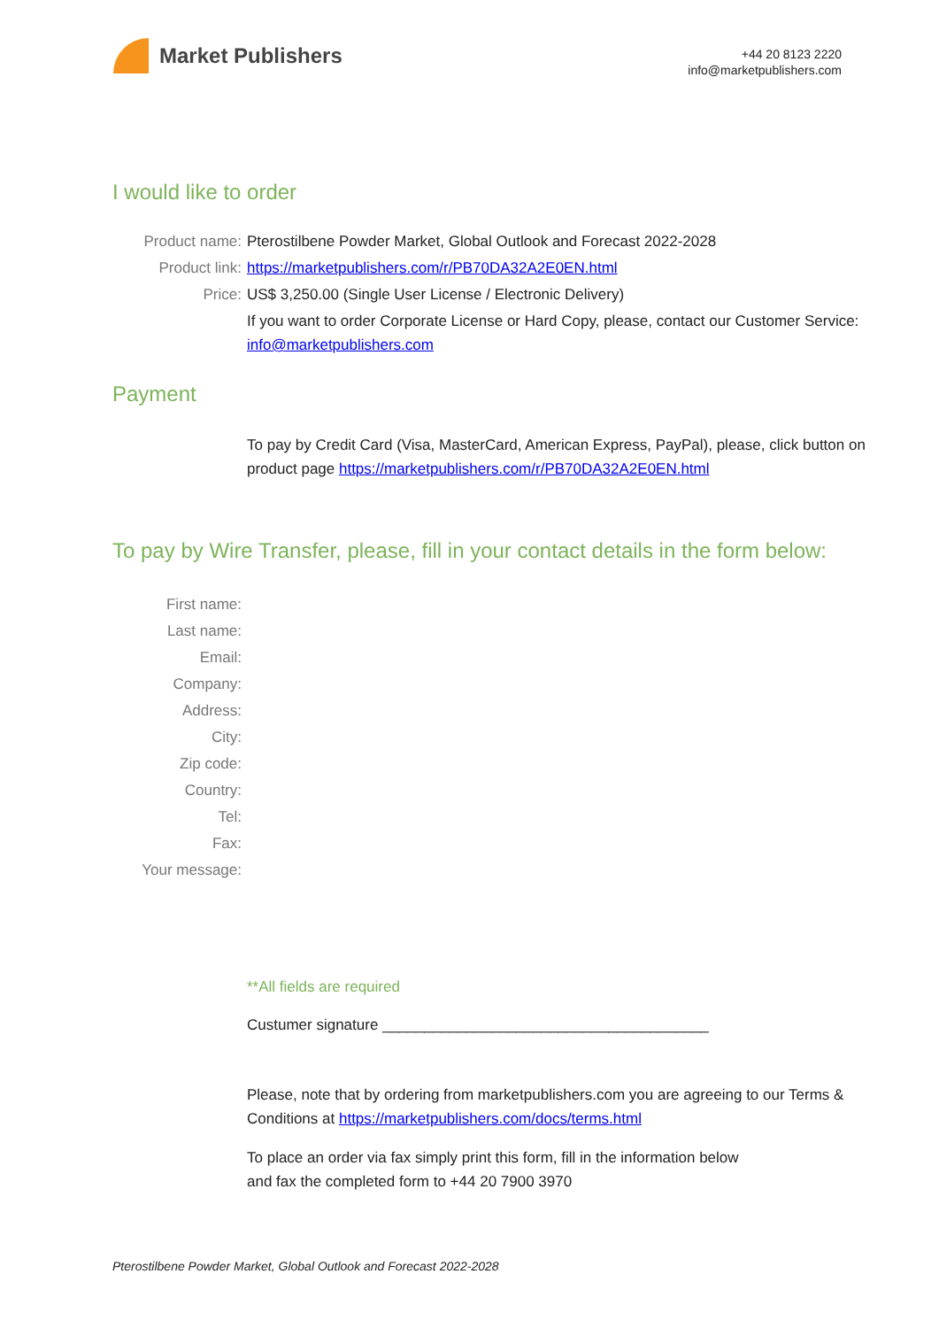Market Publishers
+44 20 8123 2220
info@marketpublishers.com
I would like to order
Product name: Pterostilbene Powder Market, Global Outlook and Forecast 2022-2028
Product link: https://marketpublishers.com/r/PB70DA32A2E0EN.html
Price: US$ 3,250.00 (Single User License / Electronic Delivery)
If you want to order Corporate License or Hard Copy, please, contact our Customer Service:
info@marketpublishers.com
Payment
To pay by Credit Card (Visa, MasterCard, American Express, PayPal), please, click button on product page https://marketpublishers.com/r/PB70DA32A2E0EN.html
To pay by Wire Transfer, please, fill in your contact details in the form below:
First name:
Last name:
Email:
Company:
Address:
City:
Zip code:
Country:
Tel:
Fax:
Your message:
**All fields are required
Custumer signature _______________________________________
Please, note that by ordering from marketpublishers.com you are agreeing to our Terms & Conditions at https://marketpublishers.com/docs/terms.html
To place an order via fax simply print this form, fill in the information below
and fax the completed form to +44 20 7900 3970
Pterostilbene Powder Market, Global Outlook and Forecast 2022-2028